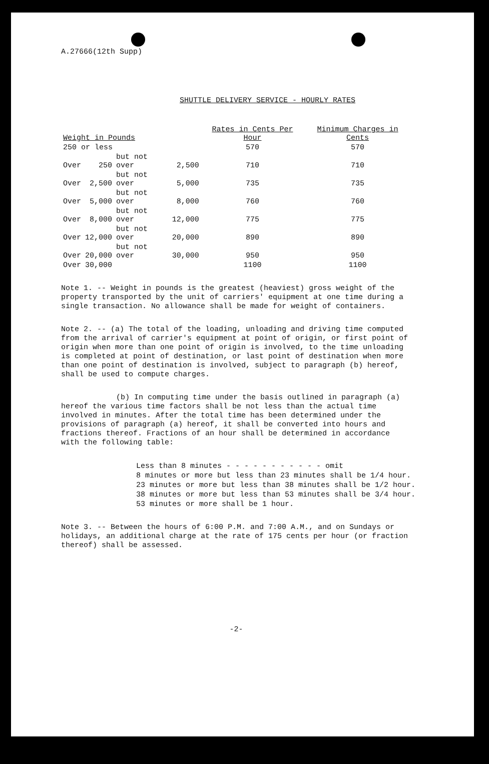A.27666(12th Supp)
SHUTTLE DELIVERY SERVICE - HOURLY RATES
| Weight in Pounds | | | | Rates in Cents Per Hour | Minimum Charges in Cents |
| --- | --- | --- | --- | --- | --- |
| 250 or less | | | | 570 | 570 |
| Over | 250 | but not over | 2,500 | 710 | 710 |
| Over | 2,500 | but not over | 5,000 | 735 | 735 |
| Over | 5,000 | but not over | 8,000 | 760 | 760 |
| Over | 8,000 | but not over | 12,000 | 775 | 775 |
| Over | 12,000 | but not over | 20,000 | 890 | 890 |
| Over | 20,000 | but not over | 30,000 | 950 | 950 |
| Over | 30,000 | | | 1100 | 1100 |
Note 1. -- Weight in pounds is the greatest (heaviest) gross weight of the property transported by the unit of carriers' equipment at one time during a single transaction. No allowance shall be made for weight of containers.
Note 2. -- (a) The total of the loading, unloading and driving time computed from the arrival of carrier's equipment at point of origin, or first point of origin when more than one point of origin is involved, to the time unloading is completed at point of destination, or last point of destination when more than one point of destination is involved, subject to paragraph (b) hereof, shall be used to compute charges.
(b) In computing time under the basis outlined in paragraph (a) hereof the various time factors shall be not less than the actual time involved in minutes. After the total time has been determined under the provisions of paragraph (a) hereof, it shall be converted into hours and fractions thereof. Fractions of an hour shall be determined in accordance with the following table:
Less than 8 minutes - - - - - - - - - - - omit
8 minutes or more but less than 23 minutes shall be 1/4 hour.
23 minutes or more but less than 38 minutes shall be 1/2 hour.
38 minutes or more but less than 53 minutes shall be 3/4 hour.
53 minutes or more shall be 1 hour.
Note 3. -- Between the hours of 6:00 P.M. and 7:00 A.M., and on Sundays or holidays, an additional charge at the rate of 175 cents per hour (or fraction thereof) shall be assessed.
-2-